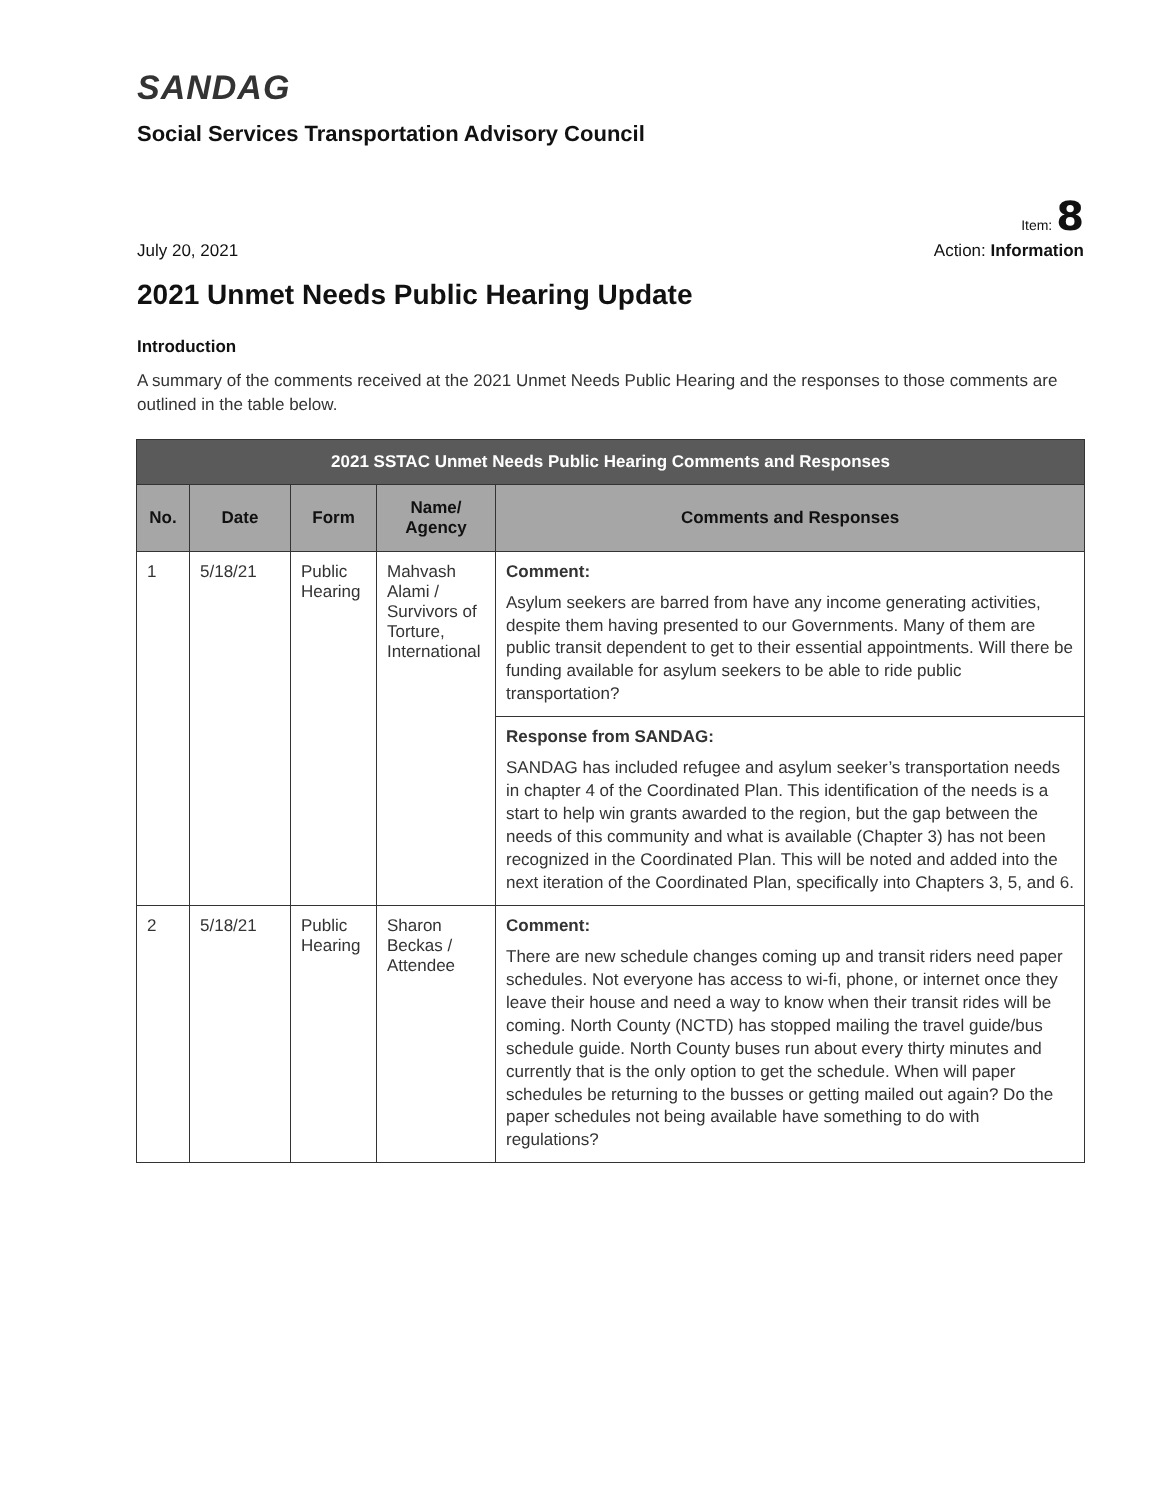SANDAG
Social Services Transportation Advisory Council
Item: 8
July 20, 2021 Action: Information
2021 Unmet Needs Public Hearing Update
Introduction
A summary of the comments received at the 2021 Unmet Needs Public Hearing and the responses to those comments are outlined in the table below.
| 2021 SSTAC Unmet Needs Public Hearing Comments and Responses | | | | |
| --- | --- | --- | --- | --- |
| No. | Date | Form | Name/ Agency | Comments and Responses |
| 1 | 5/18/21 | Public Hearing | Mahvash Alami / Survivors of Torture, International | Comment: Asylum seekers are barred from have any income generating activities, despite them having presented to our Governments. Many of them are public transit dependent to get to their essential appointments. Will there be funding available for asylum seekers to be able to ride public transportation? |
| | | | | Response from SANDAG: SANDAG has included refugee and asylum seeker’s transportation needs in chapter 4 of the Coordinated Plan. This identification of the needs is a start to help win grants awarded to the region, but the gap between the needs of this community and what is available (Chapter 3) has not been recognized in the Coordinated Plan. This will be noted and added into the next iteration of the Coordinated Plan, specifically into Chapters 3, 5, and 6. |
| 2 | 5/18/21 | Public Hearing | Sharon Beckas / Attendee | Comment: There are new schedule changes coming up and transit riders need paper schedules. Not everyone has access to wi-fi, phone, or internet once they leave their house and need a way to know when their transit rides will be coming. North County (NCTD) has stopped mailing the travel guide/bus schedule guide. North County buses run about every thirty minutes and currently that is the only option to get the schedule. When will paper schedules be returning to the busses or getting mailed out again? Do the paper schedules not being available have something to do with regulations? |